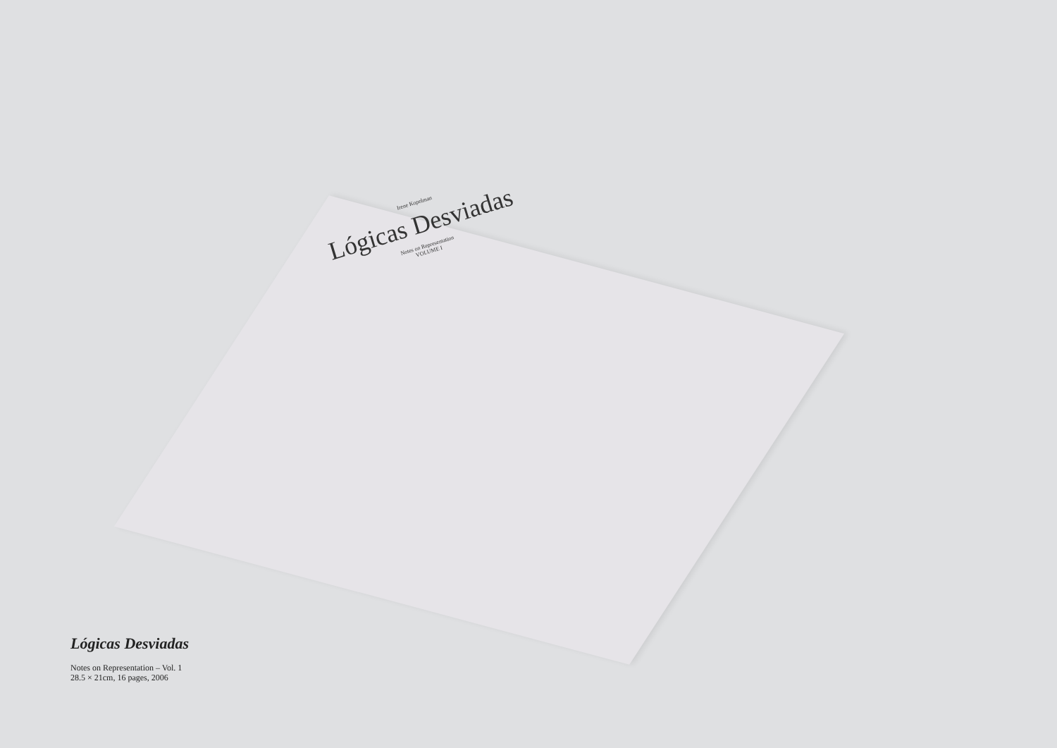Irene Kopelman
Lógicas Desviadas
Notes on Representation
VOLUME I
Lógicas Desviadas
Notes on Representation – Vol. 1
28.5 × 21cm, 16 pages, 2006